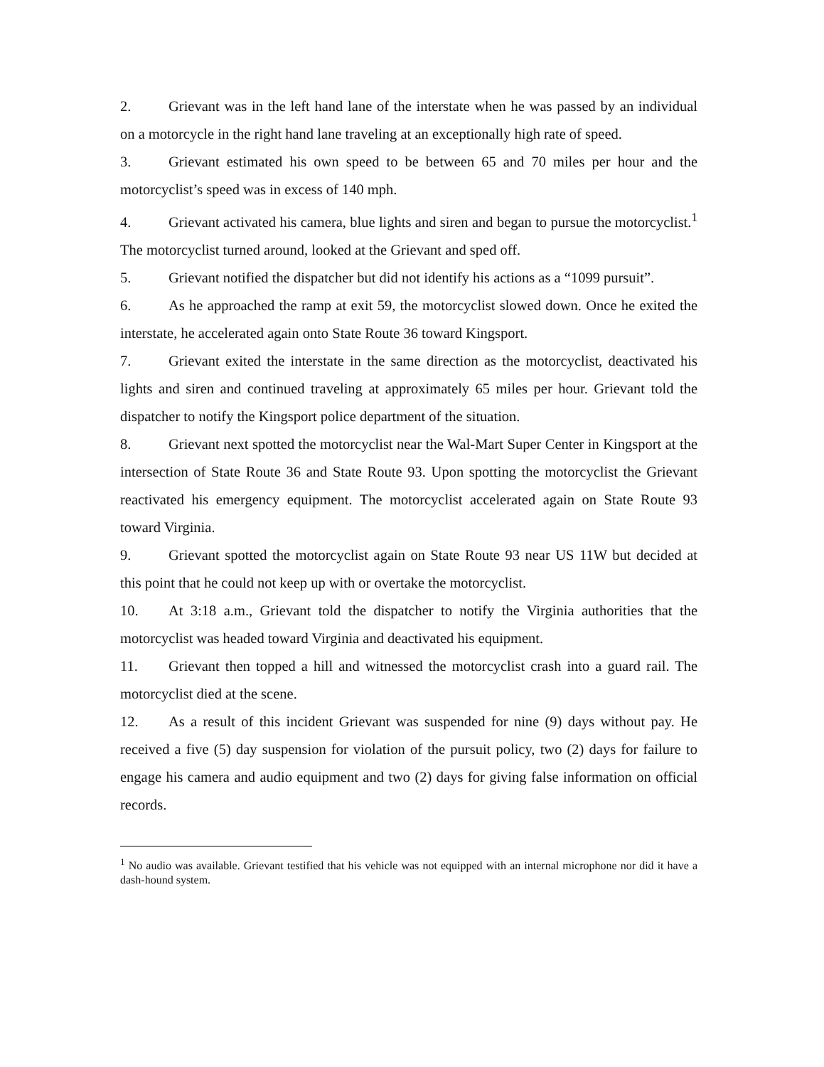2. Grievant was in the left hand lane of the interstate when he was passed by an individual on a motorcycle in the right hand lane traveling at an exceptionally high rate of speed.
3. Grievant estimated his own speed to be between 65 and 70 miles per hour and the motorcyclist’s speed was in excess of 140 mph.
4. Grievant activated his camera, blue lights and siren and began to pursue the motorcyclist.<sup>1</sup> The motorcyclist turned around, looked at the Grievant and sped off.
5. Grievant notified the dispatcher but did not identify his actions as a “1099 pursuit”.
6. As he approached the ramp at exit 59, the motorcyclist slowed down. Once he exited the interstate, he accelerated again onto State Route 36 toward Kingsport.
7. Grievant exited the interstate in the same direction as the motorcyclist, deactivated his lights and siren and continued traveling at approximately 65 miles per hour. Grievant told the dispatcher to notify the Kingsport police department of the situation.
8. Grievant next spotted the motorcyclist near the Wal-Mart Super Center in Kingsport at the intersection of State Route 36 and State Route 93. Upon spotting the motorcyclist the Grievant reactivated his emergency equipment. The motorcyclist accelerated again on State Route 93 toward Virginia.
9. Grievant spotted the motorcyclist again on State Route 93 near US 11W but decided at this point that he could not keep up with or overtake the motorcyclist.
10. At 3:18 a.m., Grievant told the dispatcher to notify the Virginia authorities that the motorcyclist was headed toward Virginia and deactivated his equipment.
11. Grievant then topped a hill and witnessed the motorcyclist crash into a guard rail. The motorcyclist died at the scene.
12. As a result of this incident Grievant was suspended for nine (9) days without pay. He received a five (5) day suspension for violation of the pursuit policy, two (2) days for failure to engage his camera and audio equipment and two (2) days for giving false information on official records.
<sup>1</sup> No audio was available. Grievant testified that his vehicle was not equipped with an internal microphone nor did it have a dash-hound system.